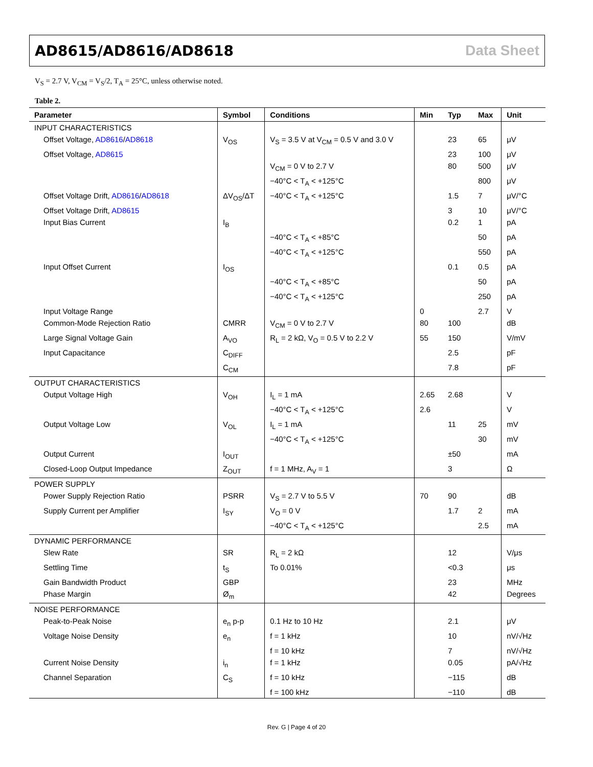AD8615/AD8616/AD8618 Data Sheet
V<sub>S</sub> = 2.7 V, V<sub>CM</sub> = V<sub>S</sub>/2, T<sub>A</sub> = 25°C, unless otherwise noted.
Table 2.
| Parameter | Symbol | Conditions | Min | Typ | Max | Unit |
| --- | --- | --- | --- | --- | --- | --- |
| INPUT CHARACTERISTICS | | | | | | |
| Offset Voltage, AD8616 / AD8618 | V<sub>OS</sub> | V<sub>S</sub> = 3.5 V at V<sub>CM</sub> = 0.5 V and 3.0 V | | 23 | 65 | μV |
| Offset Voltage, AD8615 | | | | 23 | 100 | μV |
| | | V<sub>CM</sub> = 0 V to 2.7 V | | 80 | 500 | μV |
| | | −40°C < T<sub>A</sub> < +125°C | | | 800 | μV |
| Offset Voltage Drift, AD8616 / AD8618 | ΔV<sub>OS</sub>/ΔT | −40°C < T<sub>A</sub> < +125°C | | 1.5 | 7 | μV/°C |
| Offset Voltage Drift, AD8615 | | | | 3 | 10 | μV/°C |
| Input Bias Current | I<sub>B</sub> | | | 0.2 | 1 | pA |
| | | −40°C < T<sub>A</sub> < +85°C | | | 50 | pA |
| | | −40°C < T<sub>A</sub> < +125°C | | | 550 | pA |
| Input Offset Current | I<sub>OS</sub> | | | 0.1 | 0.5 | pA |
| | | −40°C < T<sub>A</sub> < +85°C | | | 50 | pA |
| | | −40°C < T<sub>A</sub> < +125°C | | | 250 | pA |
| Input Voltage Range | | | 0 | | 2.7 | V |
| Common-Mode Rejection Ratio | CMRR | V<sub>CM</sub> = 0 V to 2.7 V | 80 | 100 | | dB |
| Large Signal Voltage Gain | A<sub>VO</sub> | R<sub>L</sub> = 2 kΩ, V<sub>O</sub> = 0.5 V to 2.2 V | 55 | 150 | | V/mV |
| Input Capacitance | C<sub>DIFF</sub> | | | 2.5 | | pF |
| | C<sub>CM</sub> | | | 7.8 | | pF |
| OUTPUT CHARACTERISTICS | | | | | | |
| Output Voltage High | V<sub>OH</sub> | I<sub>L</sub> = 1 mA | 2.65 | 2.68 | | V |
| | | −40°C < T<sub>A</sub> < +125°C | 2.6 | | | V |
| Output Voltage Low | V<sub>OL</sub> | I<sub>L</sub> = 1 mA | | 11 | 25 | mV |
| | | −40°C < T<sub>A</sub> < +125°C | | | 30 | mV |
| Output Current | I<sub>OUT</sub> | | | ±50 | | mA |
| Closed-Loop Output Impedance | Z<sub>OUT</sub> | f = 1 MHz, A<sub>V</sub> = 1 | | 3 | | Ω |
| POWER SUPPLY | | | | | | |
| Power Supply Rejection Ratio | PSRR | V<sub>S</sub> = 2.7 V to 5.5 V | 70 | 90 | | dB |
| Supply Current per Amplifier | I<sub>SY</sub> | V<sub>O</sub> = 0 V | | 1.7 | 2 | mA |
| | | −40°C < T<sub>A</sub> < +125°C | | | 2.5 | mA |
| DYNAMIC PERFORMANCE | | | | | | |
| Slew Rate | SR | R<sub>L</sub> = 2 kΩ | | 12 | | V/μs |
| Settling Time | t<sub>S</sub> | To 0.01% | | <0.3 | | μs |
| Gain Bandwidth Product | GBP | | | 23 | | MHz |
| Phase Margin | Ø<sub>m</sub> | | | 42 | | Degrees |
| NOISE PERFORMANCE | | | | | | |
| Peak-to-Peak Noise | e<sub>n</sub> p-p | 0.1 Hz to 10 Hz | | 2.1 | | μV |
| Voltage Noise Density | e<sub>n</sub> | f = 1 kHz | | 10 | | nV/√Hz |
| | | f = 10 kHz | | 7 | | nV/√Hz |
| Current Noise Density | i<sub>n</sub> | f = 1 kHz | | 0.05 | | pA/√Hz |
| Channel Separation | C<sub>S</sub> | f = 10 kHz | | −115 | | dB |
| | | f = 100 kHz | | −110 | | dB |
Rev. G | Page 4 of 20